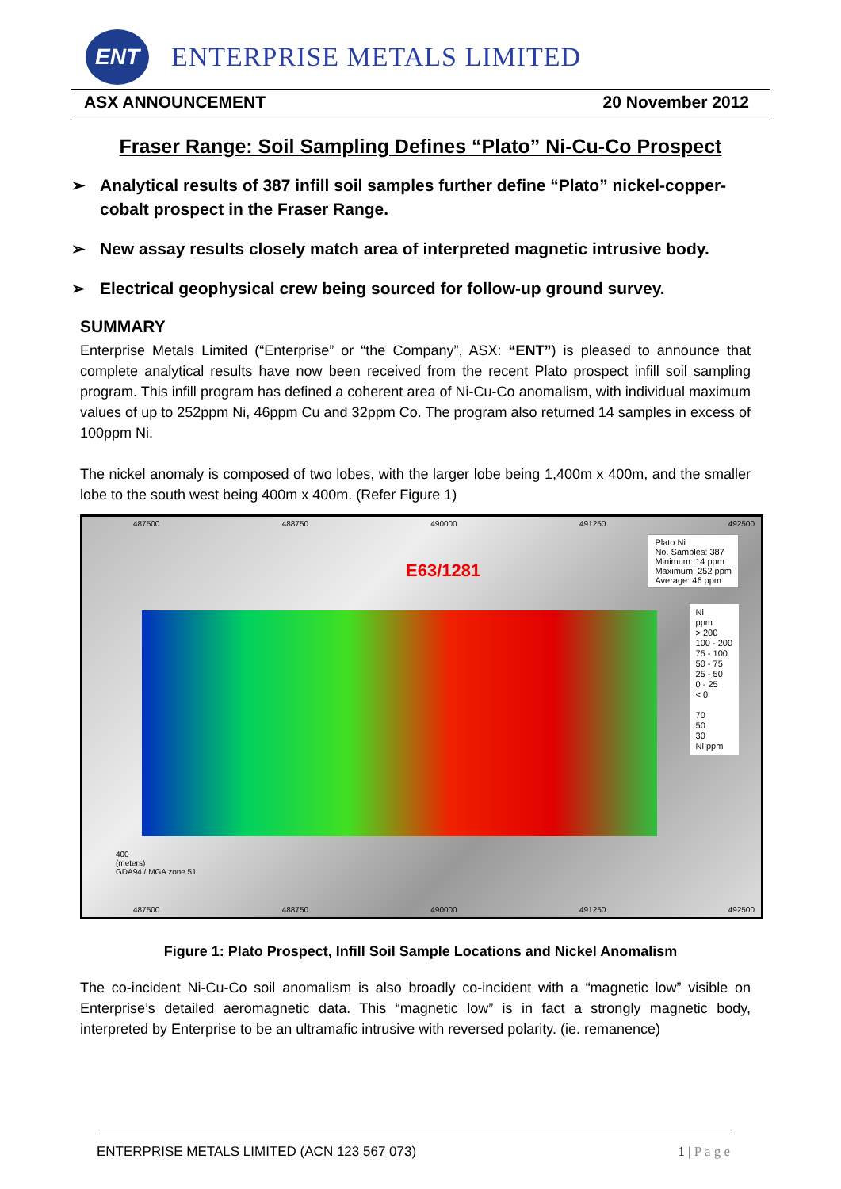ENT
ENTERPRISE METALS LIMITED
ASX ANNOUNCEMENT 20 November 2012
Fraser Range: Soil Sampling Defines “Plato” Ni-Cu-Co Prospect
➢ Analytical results of 387 infill soil samples further define “Plato” nickel-copper-cobalt prospect in the Fraser Range.
➢ New assay results closely match area of interpreted magnetic intrusive body.
➢ Electrical geophysical crew being sourced for follow-up ground survey.
SUMMARY
Enterprise Metals Limited (“Enterprise” or “the Company”, ASX: “ENT”) is pleased to announce that complete analytical results have now been received from the recent Plato prospect infill soil sampling program. This infill program has defined a coherent area of Ni-Cu-Co anomalism, with individual maximum values of up to 252ppm Ni, 46ppm Cu and 32ppm Co. The program also returned 14 samples in excess of 100ppm Ni.
The nickel anomaly is composed of two lobes, with the larger lobe being 1,400m x 400m, and the smaller lobe to the south west being 400m x 400m. (Refer Figure 1)
487500 488750 490000 491250 492500
E63/1281
Plato Ni
No. Samples: 387
Minimum: 14 ppm
Maximum: 252 ppm
Average: 46 ppm
Ni
ppm
> 200
100 - 200
75 - 100
50 - 75
25 - 50
0 - 25
< 0
70
50
30
Ni ppm
400
(meters)
GDA94 / MGA zone 51
487500 488750 490000 491250 492500
Figure 1: Plato Prospect, Infill Soil Sample Locations and Nickel Anomalism
The co-incident Ni-Cu-Co soil anomalism is also broadly co-incident with a “magnetic low” visible on Enterprise’s detailed aeromagnetic data. This “magnetic low” is in fact a strongly magnetic body, interpreted by Enterprise to be an ultramafic intrusive with reversed polarity. (ie. remanence)
ENTERPRISE METALS LIMITED (ACN 123 567 073) 1 | P a g e